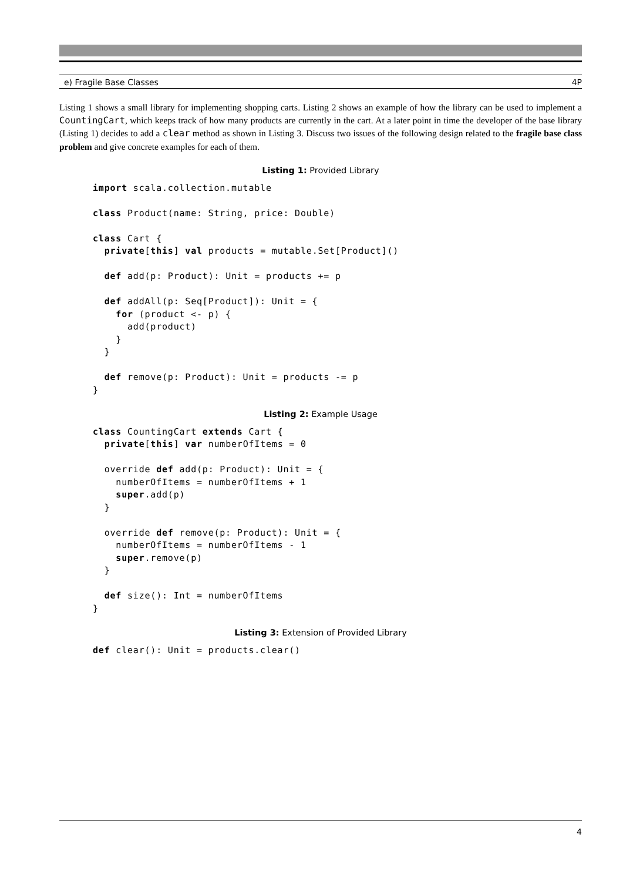e) Fragile Base Classes 4P
Listing 1 shows a small library for implementing shopping carts. Listing 2 shows an example of how the library can be used to implement a CountingCart, which keeps track of how many products are currently in the cart. At a later point in time the developer of the base library (Listing 1) decides to add a clear method as shown in Listing 3. Discuss two issues of the following design related to the fragile base class problem and give concrete examples for each of them.
Listing 1: Provided Library
import scala.collection.mutable

class Product(name: String, price: Double)

class Cart {
  private[this] val products = mutable.Set[Product]()

  def add(p: Product): Unit = products += p

  def addAll(p: Seq[Product]): Unit = {
    for (product <- p) {
      add(product)
    }
  }

  def remove(p: Product): Unit = products -= p
}
Listing 2: Example Usage
class CountingCart extends Cart {
  private[this] var numberOfItems = 0

  override def add(p: Product): Unit = {
    numberOfItems = numberOfItems + 1
    super.add(p)
  }

  override def remove(p: Product): Unit = {
    numberOfItems = numberOfItems - 1
    super.remove(p)
  }

  def size(): Int = numberOfItems
}
Listing 3: Extension of Provided Library
def clear(): Unit = products.clear()
4